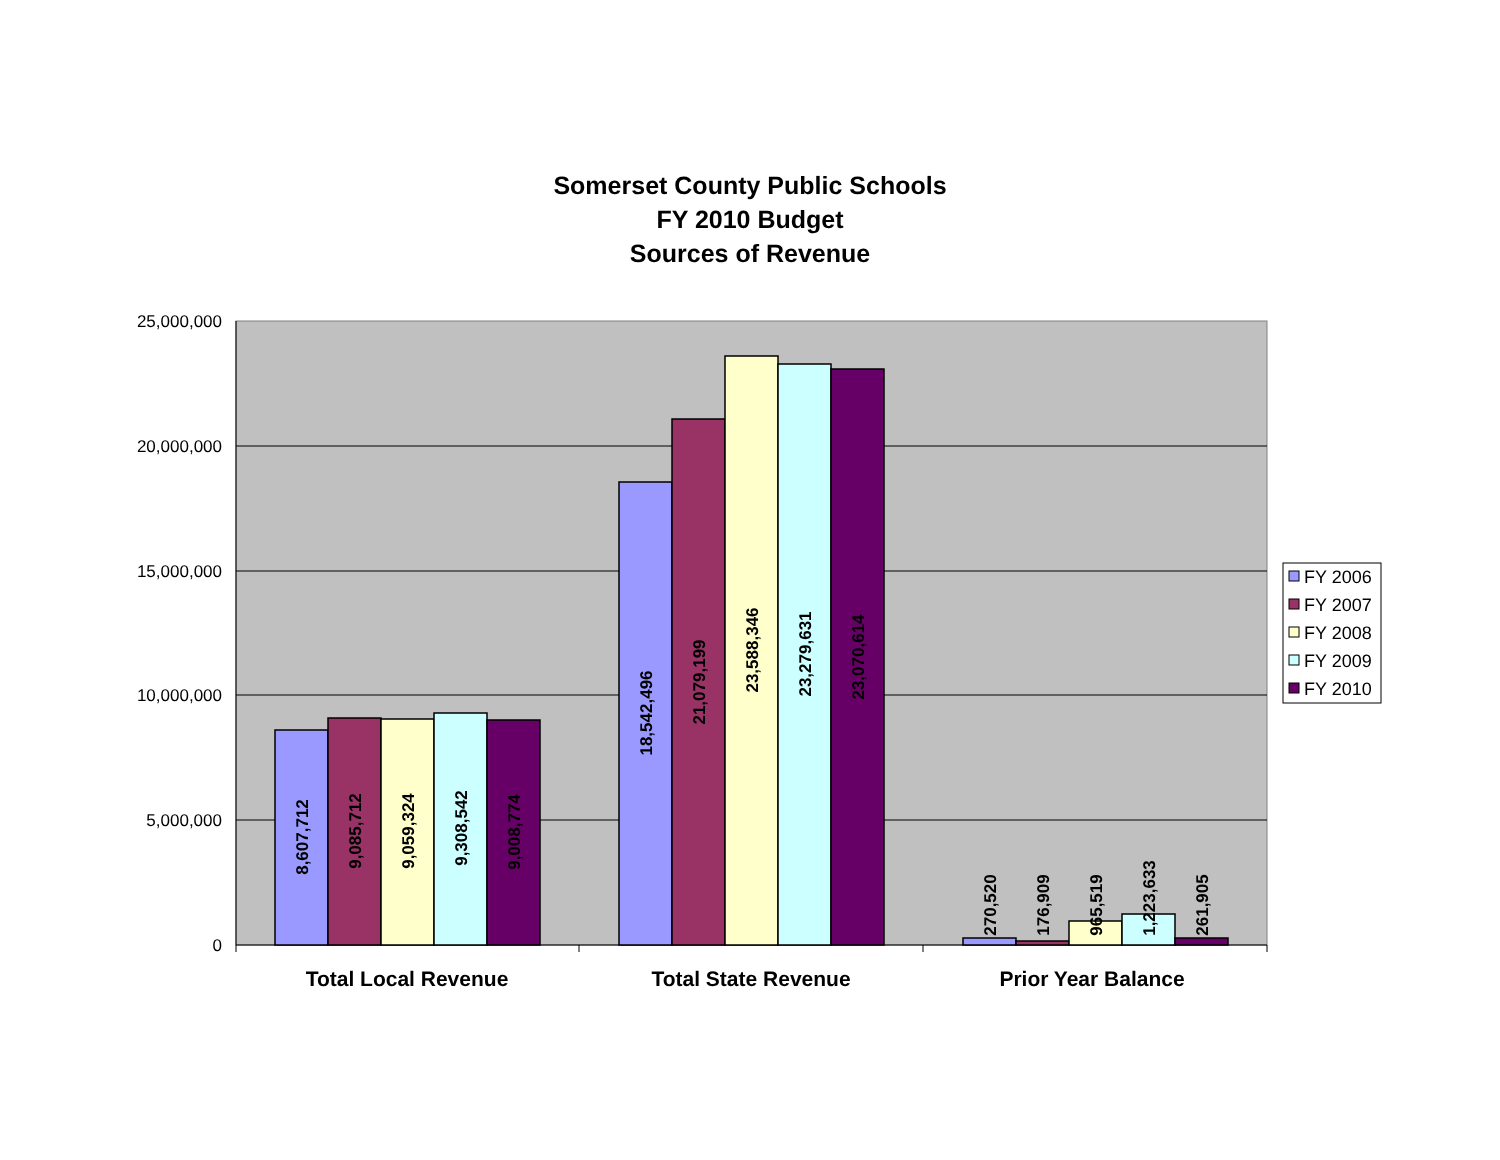Somerset County Public Schools
FY 2010 Budget
Sources of Revenue
25,000,000
20,000,000
15,000,000
10,000,000
5,000,000
0
8,607,712
9,085,712
9,059,324
9,308,542
9,008,774
18,542,496
21,079,199
23,588,346
23,279,631
23,070,614
270,520
176,909
965,519
1,223,633
261,905
Total Local Revenue
Total State Revenue
Prior Year Balance
FY 2006
FY 2007
FY 2008
FY 2009
FY 2010